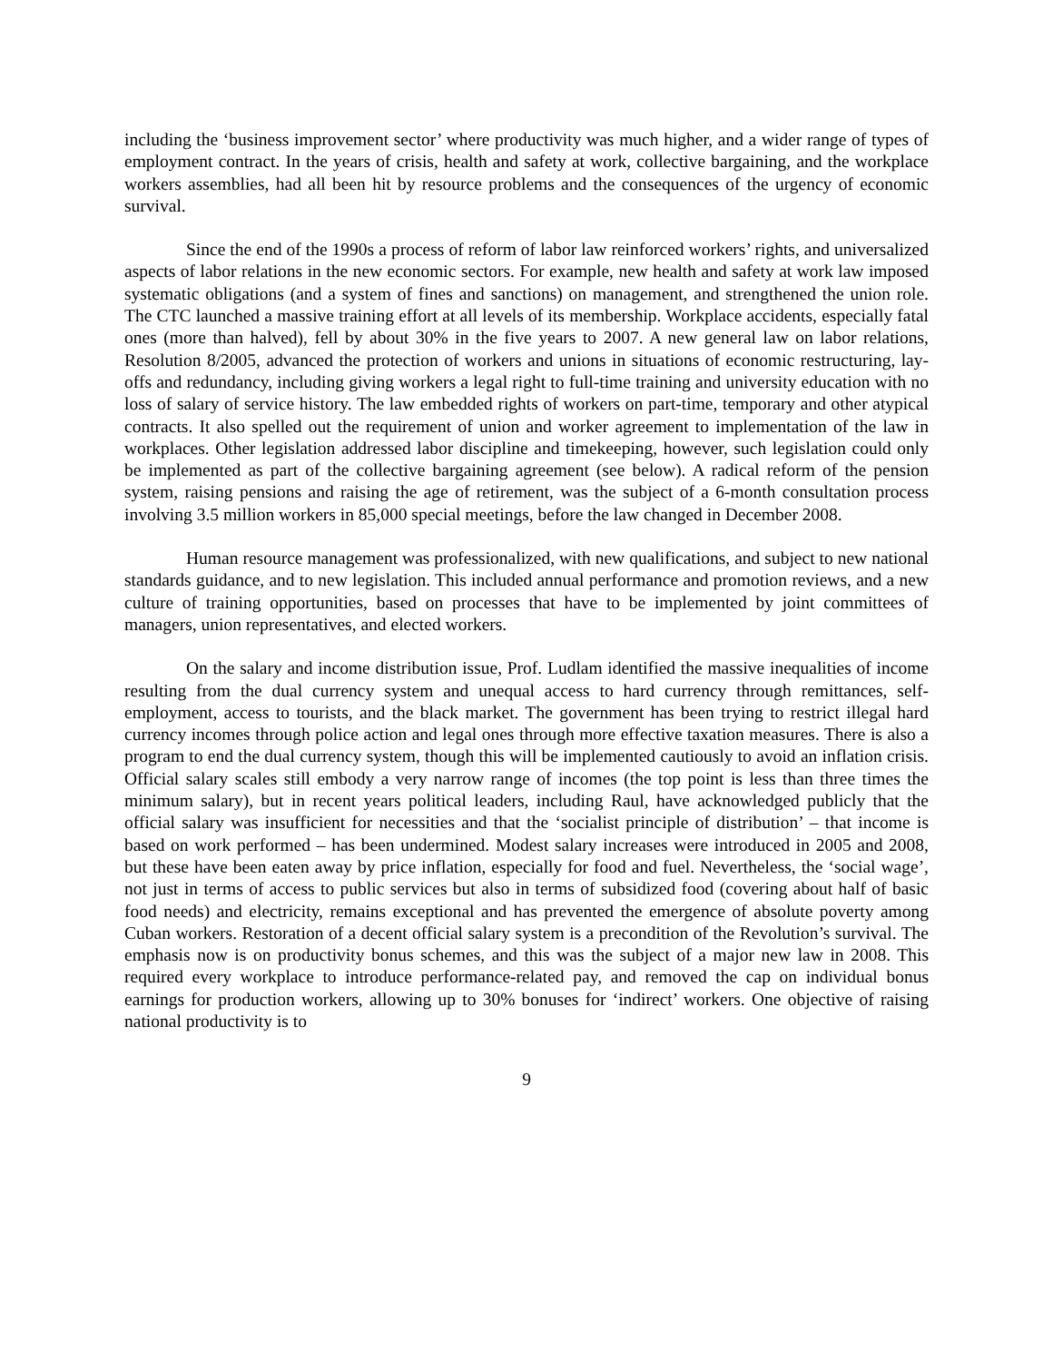including the ‘business improvement sector’ where productivity was much higher, and a wider range of types of employment contract. In the years of crisis, health and safety at work, collective bargaining, and the workplace workers assemblies, had all been hit by resource problems and the consequences of the urgency of economic survival.
Since the end of the 1990s a process of reform of labor law reinforced workers’ rights, and universalized aspects of labor relations in the new economic sectors. For example, new health and safety at work law imposed systematic obligations (and a system of fines and sanctions) on management, and strengthened the union role. The CTC launched a massive training effort at all levels of its membership. Workplace accidents, especially fatal ones (more than halved), fell by about 30% in the five years to 2007. A new general law on labor relations, Resolution 8/2005, advanced the protection of workers and unions in situations of economic restructuring, lay-offs and redundancy, including giving workers a legal right to full-time training and university education with no loss of salary of service history. The law embedded rights of workers on part-time, temporary and other atypical contracts. It also spelled out the requirement of union and worker agreement to implementation of the law in workplaces. Other legislation addressed labor discipline and timekeeping, however, such legislation could only be implemented as part of the collective bargaining agreement (see below). A radical reform of the pension system, raising pensions and raising the age of retirement, was the subject of a 6-month consultation process involving 3.5 million workers in 85,000 special meetings, before the law changed in December 2008.
Human resource management was professionalized, with new qualifications, and subject to new national standards guidance, and to new legislation. This included annual performance and promotion reviews, and a new culture of training opportunities, based on processes that have to be implemented by joint committees of managers, union representatives, and elected workers.
On the salary and income distribution issue, Prof. Ludlam identified the massive inequalities of income resulting from the dual currency system and unequal access to hard currency through remittances, self-employment, access to tourists, and the black market. The government has been trying to restrict illegal hard currency incomes through police action and legal ones through more effective taxation measures. There is also a program to end the dual currency system, though this will be implemented cautiously to avoid an inflation crisis. Official salary scales still embody a very narrow range of incomes (the top point is less than three times the minimum salary), but in recent years political leaders, including Raul, have acknowledged publicly that the official salary was insufficient for necessities and that the ‘socialist principle of distribution’ – that income is based on work performed – has been undermined. Modest salary increases were introduced in 2005 and 2008, but these have been eaten away by price inflation, especially for food and fuel. Nevertheless, the ‘social wage’, not just in terms of access to public services but also in terms of subsidized food (covering about half of basic food needs) and electricity, remains exceptional and has prevented the emergence of absolute poverty among Cuban workers. Restoration of a decent official salary system is a precondition of the Revolution’s survival. The emphasis now is on productivity bonus schemes, and this was the subject of a major new law in 2008. This required every workplace to introduce performance-related pay, and removed the cap on individual bonus earnings for production workers, allowing up to 30% bonuses for ‘indirect’ workers. One objective of raising national productivity is to
9